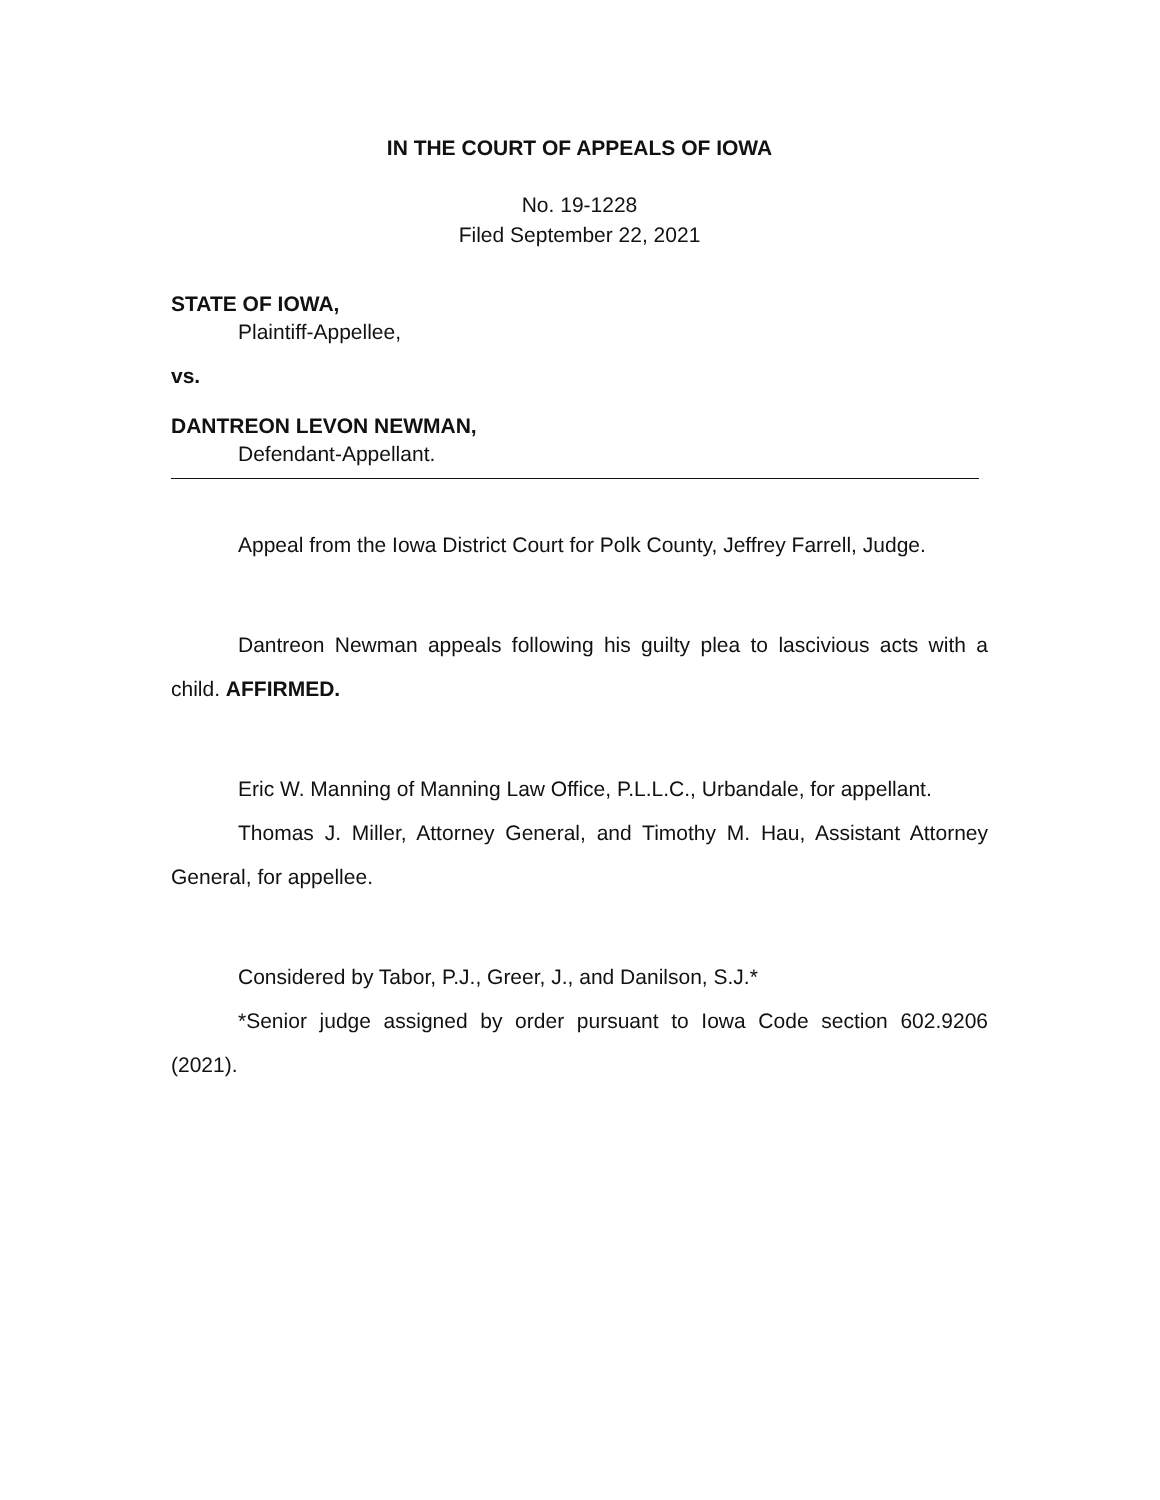IN THE COURT OF APPEALS OF IOWA
No. 19-1228
Filed September 22, 2021
STATE OF IOWA,
Plaintiff-Appellee,
vs.
DANTREON LEVON NEWMAN,
Defendant-Appellant.
Appeal from the Iowa District Court for Polk County, Jeffrey Farrell, Judge.
Dantreon Newman appeals following his guilty plea to lascivious acts with a child. AFFIRMED.
Eric W. Manning of Manning Law Office, P.L.L.C., Urbandale, for appellant.
Thomas J. Miller, Attorney General, and Timothy M. Hau, Assistant Attorney General, for appellee.
Considered by Tabor, P.J., Greer, J., and Danilson, S.J.*
*Senior judge assigned by order pursuant to Iowa Code section 602.9206 (2021).